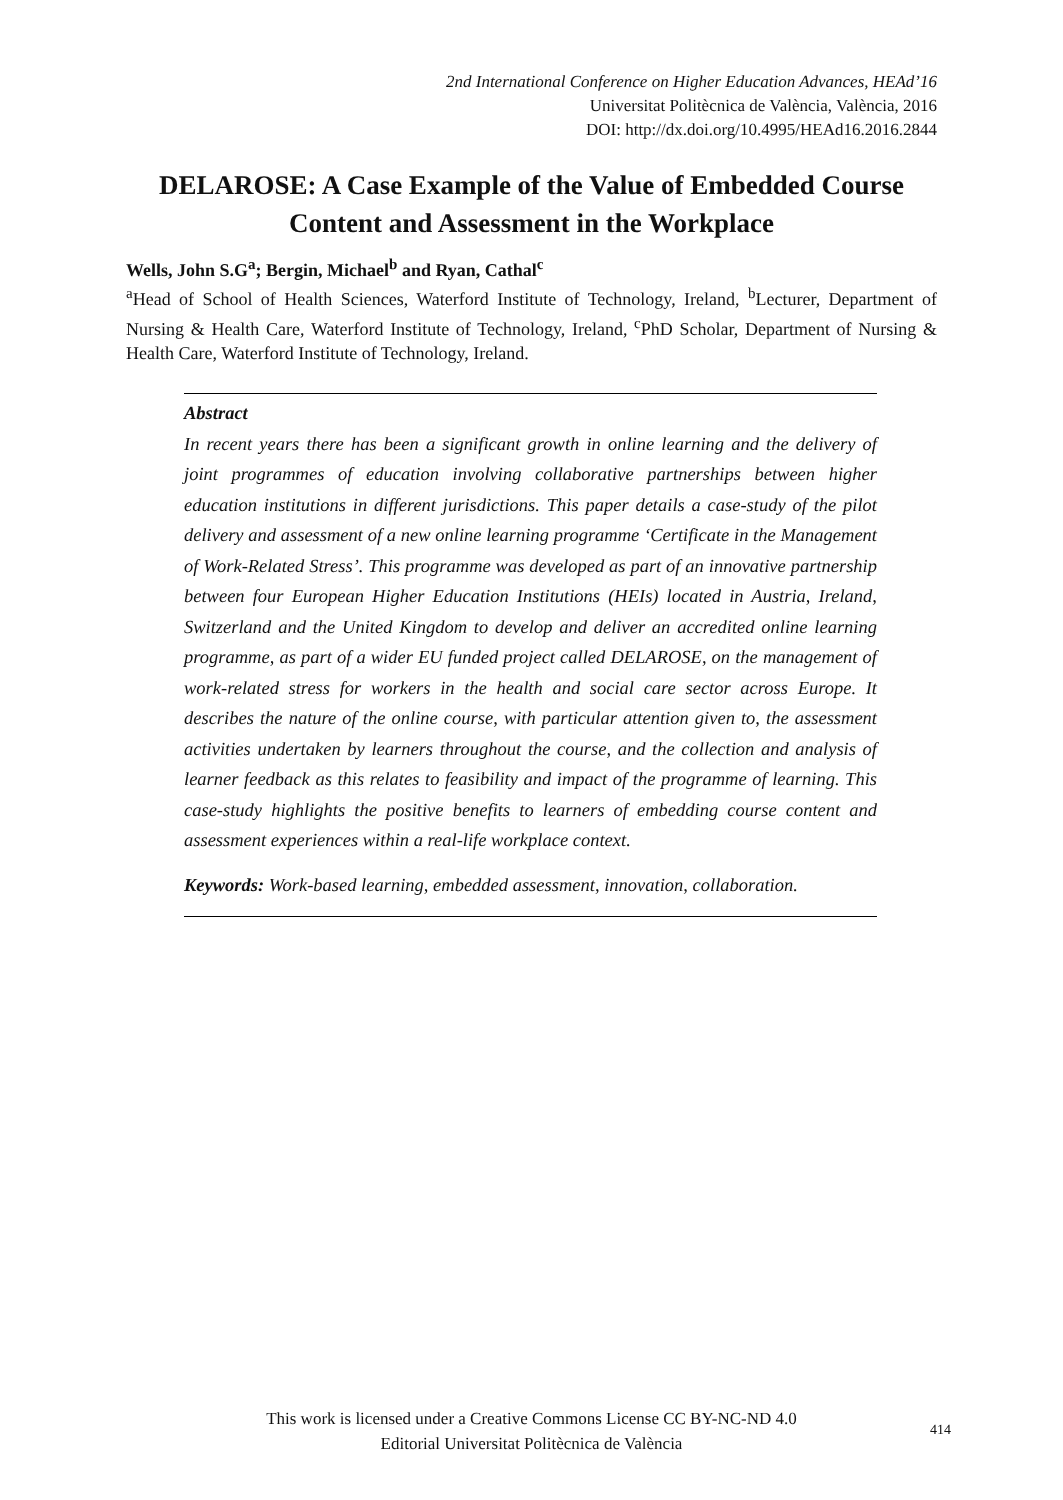2nd International Conference on Higher Education Advances, HEAd’16
Universitat Politècnica de València, València, 2016
DOI: http://dx.doi.org/10.4995/HEAd16.2016.2844
DELAROSE: A Case Example of the Value of Embedded Course Content and Assessment in the Workplace
Wells, John S.G<sup>a</sup>; Bergin, Michael<sup>b</sup> and Ryan, Cathal<sup>c</sup>
<sup>a</sup> Head of School of Health Sciences, Waterford Institute of Technology, Ireland, <sup>b</sup>Lecturer, Department of Nursing & Health Care, Waterford Institute of Technology, Ireland, <sup>c</sup>PhD Scholar, Department of Nursing & Health Care, Waterford Institute of Technology, Ireland.
Abstract
In recent years there has been a significant growth in online learning and the delivery of joint programmes of education involving collaborative partnerships between higher education institutions in different jurisdictions. This paper details a case-study of the pilot delivery and assessment of a new online learning programme ‘Certificate in the Management of Work-Related Stress’. This programme was developed as part of an innovative partnership between four European Higher Education Institutions (HEIs) located in Austria, Ireland, Switzerland and the United Kingdom to develop and deliver an accredited online learning programme, as part of a wider EU funded project called DELAROSE, on the management of work-related stress for workers in the health and social care sector across Europe. It describes the nature of the online course, with particular attention given to, the assessment activities undertaken by learners throughout the course, and the collection and analysis of learner feedback as this relates to feasibility and impact of the programme of learning. This case-study highlights the positive benefits to learners of embedding course content and assessment experiences within a real-life workplace context.
Keywords: Work-based learning, embedded assessment, innovation, collaboration.
This work is licensed under a Creative Commons License CC BY-NC-ND 4.0
Editorial Universitat Politècnica de València
414